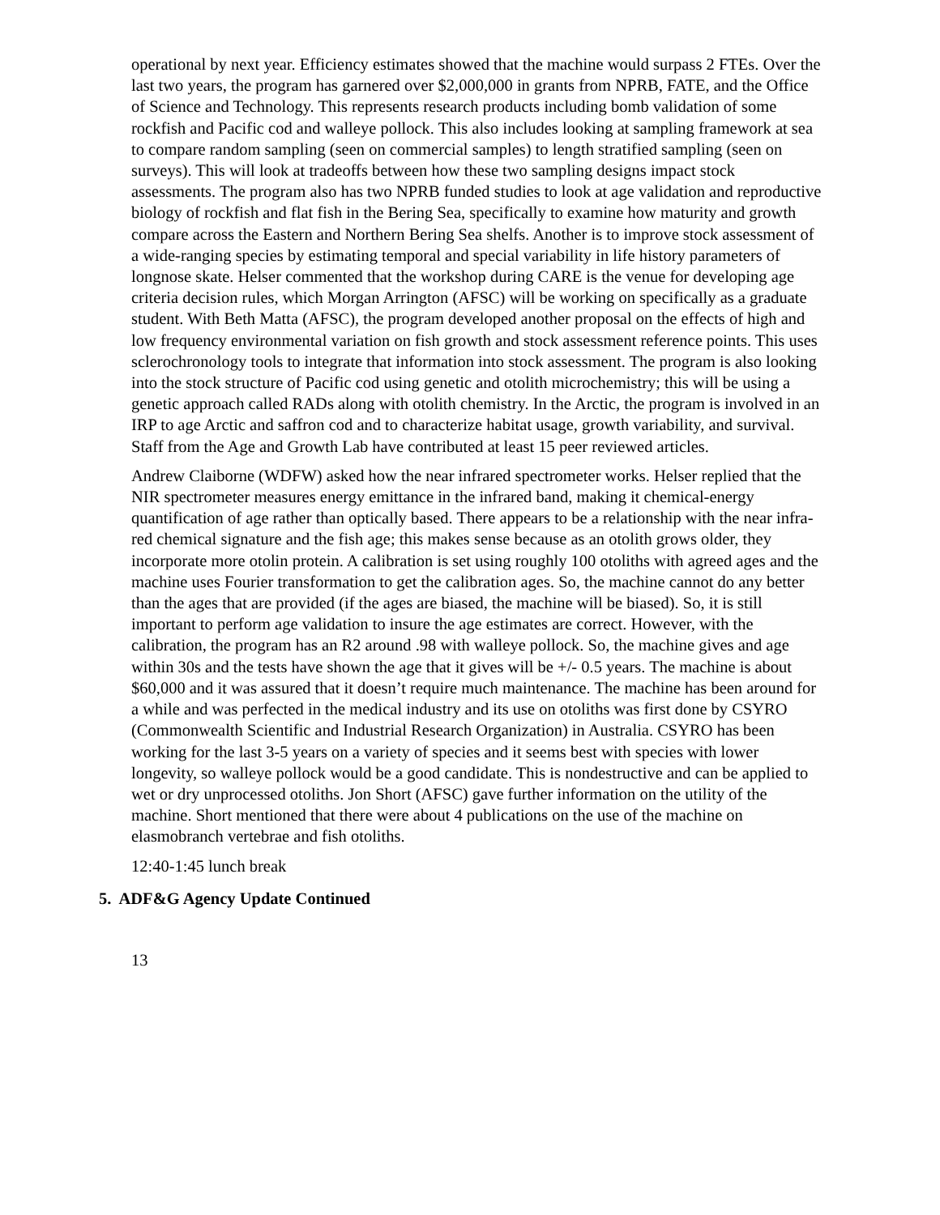operational by next year. Efficiency estimates showed that the machine would surpass 2 FTEs. Over the last two years, the program has garnered over $2,000,000 in grants from NPRB, FATE, and the Office of Science and Technology. This represents research products including bomb validation of some rockfish and Pacific cod and walleye pollock. This also includes looking at sampling framework at sea to compare random sampling (seen on commercial samples) to length stratified sampling (seen on surveys). This will look at tradeoffs between how these two sampling designs impact stock assessments. The program also has two NPRB funded studies to look at age validation and reproductive biology of rockfish and flat fish in the Bering Sea, specifically to examine how maturity and growth compare across the Eastern and Northern Bering Sea shelfs. Another is to improve stock assessment of a wide-ranging species by estimating temporal and special variability in life history parameters of longnose skate. Helser commented that the workshop during CARE is the venue for developing age criteria decision rules, which Morgan Arrington (AFSC) will be working on specifically as a graduate student. With Beth Matta (AFSC), the program developed another proposal on the effects of high and low frequency environmental variation on fish growth and stock assessment reference points. This uses sclerochronology tools to integrate that information into stock assessment. The program is also looking into the stock structure of Pacific cod using genetic and otolith microchemistry; this will be using a genetic approach called RADs along with otolith chemistry. In the Arctic, the program is involved in an IRP to age Arctic and saffron cod and to characterize habitat usage, growth variability, and survival. Staff from the Age and Growth Lab have contributed at least 15 peer reviewed articles.
Andrew Claiborne (WDFW) asked how the near infrared spectrometer works. Helser replied that the NIR spectrometer measures energy emittance in the infrared band, making it chemical-energy quantification of age rather than optically based. There appears to be a relationship with the near infra-red chemical signature and the fish age; this makes sense because as an otolith grows older, they incorporate more otolin protein. A calibration is set using roughly 100 otoliths with agreed ages and the machine uses Fourier transformation to get the calibration ages. So, the machine cannot do any better than the ages that are provided (if the ages are biased, the machine will be biased). So, it is still important to perform age validation to insure the age estimates are correct. However, with the calibration, the program has an R2 around .98 with walleye pollock. So, the machine gives and age within 30s and the tests have shown the age that it gives will be +/- 0.5 years. The machine is about $60,000 and it was assured that it doesn’t require much maintenance. The machine has been around for a while and was perfected in the medical industry and its use on otoliths was first done by CSYRO (Commonwealth Scientific and Industrial Research Organization) in Australia. CSYRO has been working for the last 3-5 years on a variety of species and it seems best with species with lower longevity, so walleye pollock would be a good candidate. This is nondestructive and can be applied to wet or dry unprocessed otoliths. Jon Short (AFSC) gave further information on the utility of the machine. Short mentioned that there were about 4 publications on the use of the machine on elasmobranch vertebrae and fish otoliths.
12:40-1:45 lunch break
5. ADF&G Agency Update Continued
13